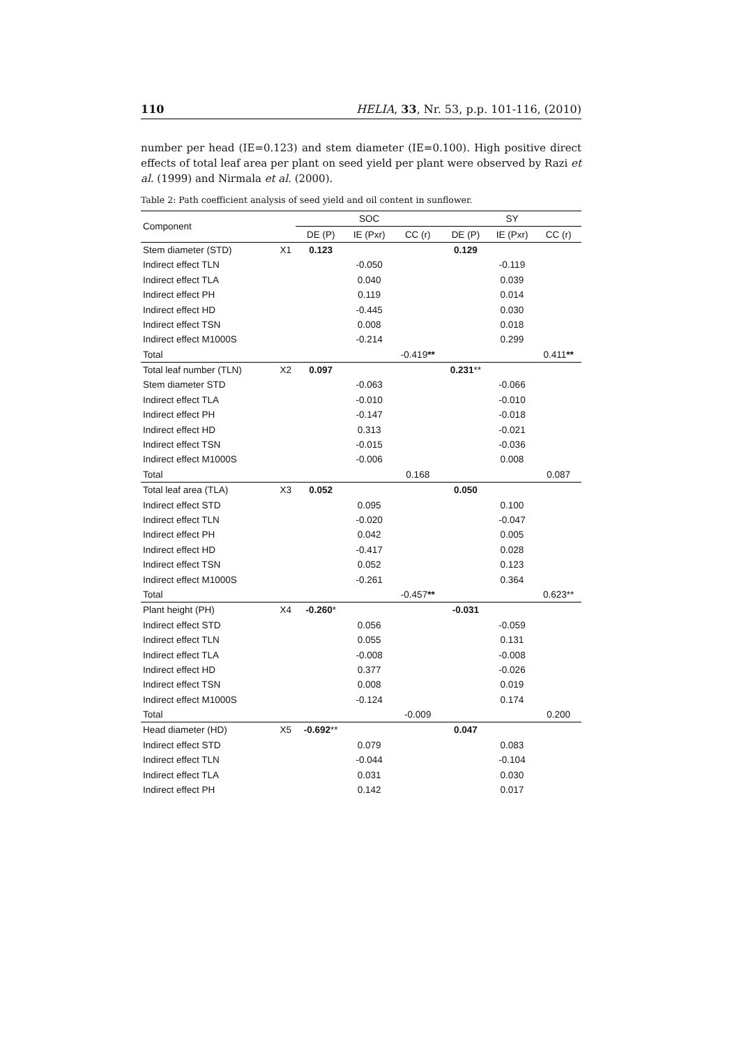110 HELIA, 33, Nr. 53, p.p. 101-116, (2010)
number per head (IE=0.123) and stem diameter (IE=0.100). High positive direct effects of total leaf area per plant on seed yield per plant were observed by Razi et al. (1999) and Nirmala et al. (2000).
Table 2: Path coefficient analysis of seed yield and oil content in sunflower.
| Component | | SOC | | | SY | | |
| --- | --- | --- | --- | --- | --- | --- | --- |
| | | DE (P) | IE (Pxr) | CC (r) | DE (P) | IE (Pxr) | CC (r) |
| Stem diameter (STD) | X1 | 0.123 | | | 0.129 | | |
| Indirect effect TLN | | | -0.050 | | | -0.119 | |
| Indirect effect TLA | | | 0.040 | | | 0.039 | |
| Indirect effect PH | | | 0.119 | | | 0.014 | |
| Indirect effect HD | | | -0.445 | | | 0.030 | |
| Indirect effect TSN | | | 0.008 | | | 0.018 | |
| Indirect effect M1000S | | | -0.214 | | | 0.299 | |
| Total | | | | -0.419 ** | | | 0.411 ** |
| Total leaf number (TLN) | X2 | 0.097 | | | 0.231 ** | | |
| Stem diameter STD | | | -0.063 | | | -0.066 | |
| Indirect effect TLA | | | -0.010 | | | -0.010 | |
| Indirect effect PH | | | -0.147 | | | -0.018 | |
| Indirect effect HD | | | 0.313 | | | -0.021 | |
| Indirect effect TSN | | | -0.015 | | | -0.036 | |
| Indirect effect M1000S | | | -0.006 | | | 0.008 | |
| Total | | | | 0.168 | | | 0.087 |
| Total leaf area (TLA) | X3 | 0.052 | | | 0.050 | | |
| Indirect effect STD | | | 0.095 | | | 0.100 | |
| Indirect effect TLN | | | -0.020 | | | -0.047 | |
| Indirect effect PH | | | 0.042 | | | 0.005 | |
| Indirect effect HD | | | -0.417 | | | 0.028 | |
| Indirect effect TSN | | | 0.052 | | | 0.123 | |
| Indirect effect M1000S | | | -0.261 | | | 0.364 | |
| Total | | | | -0.457 ** | | | 0.623** |
| Plant height (PH) | X4 | -0.260 * | | | -0.031 | | |
| Indirect effect STD | | | 0.056 | | | -0.059 | |
| Indirect effect TLN | | | 0.055 | | | 0.131 | |
| Indirect effect TLA | | | -0.008 | | | -0.008 | |
| Indirect effect HD | | | 0.377 | | | -0.026 | |
| Indirect effect TSN | | | 0.008 | | | 0.019 | |
| Indirect effect M1000S | | | -0.124 | | | 0.174 | |
| Total | | | | -0.009 | | | 0.200 |
| Head diameter (HD) | X5 | -0.692 ** | | | 0.047 | | |
| Indirect effect STD | | | 0.079 | | | 0.083 | |
| Indirect effect TLN | | | -0.044 | | | -0.104 | |
| Indirect effect TLA | | | 0.031 | | | 0.030 | |
| Indirect effect PH | | | 0.142 | | | 0.017 | |